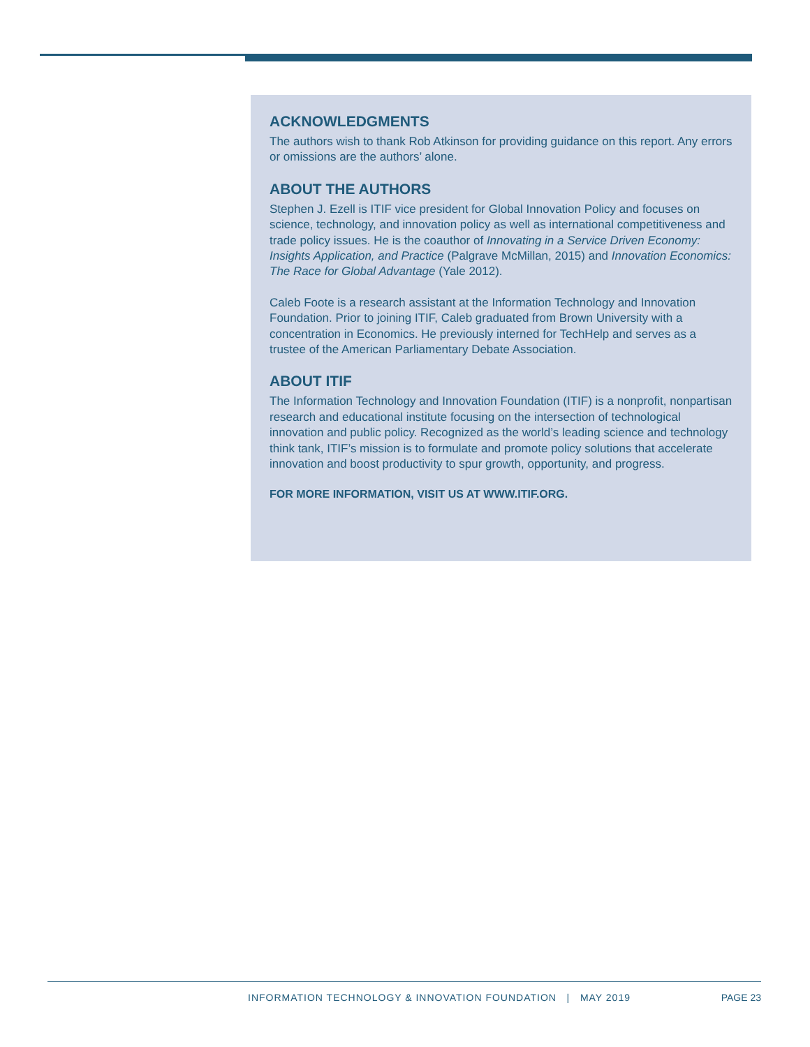ACKNOWLEDGMENTS
The authors wish to thank Rob Atkinson for providing guidance on this report. Any errors or omissions are the authors’ alone.
ABOUT THE AUTHORS
Stephen J. Ezell is ITIF vice president for Global Innovation Policy and focuses on science, technology, and innovation policy as well as international competitiveness and trade policy issues. He is the coauthor of Innovating in a Service Driven Economy: Insights Application, and Practice (Palgrave McMillan, 2015) and Innovation Economics: The Race for Global Advantage (Yale 2012).
Caleb Foote is a research assistant at the Information Technology and Innovation Foundation. Prior to joining ITIF, Caleb graduated from Brown University with a concentration in Economics. He previously interned for TechHelp and serves as a trustee of the American Parliamentary Debate Association.
ABOUT ITIF
The Information Technology and Innovation Foundation (ITIF) is a nonprofit, nonpartisan research and educational institute focusing on the intersection of technological innovation and public policy. Recognized as the world’s leading science and technology think tank, ITIF’s mission is to formulate and promote policy solutions that accelerate innovation and boost productivity to spur growth, opportunity, and progress.
FOR MORE INFORMATION, VISIT US AT WWW.ITIF.ORG.
INFORMATION TECHNOLOGY & INNOVATION FOUNDATION | MAY 2019 PAGE 23